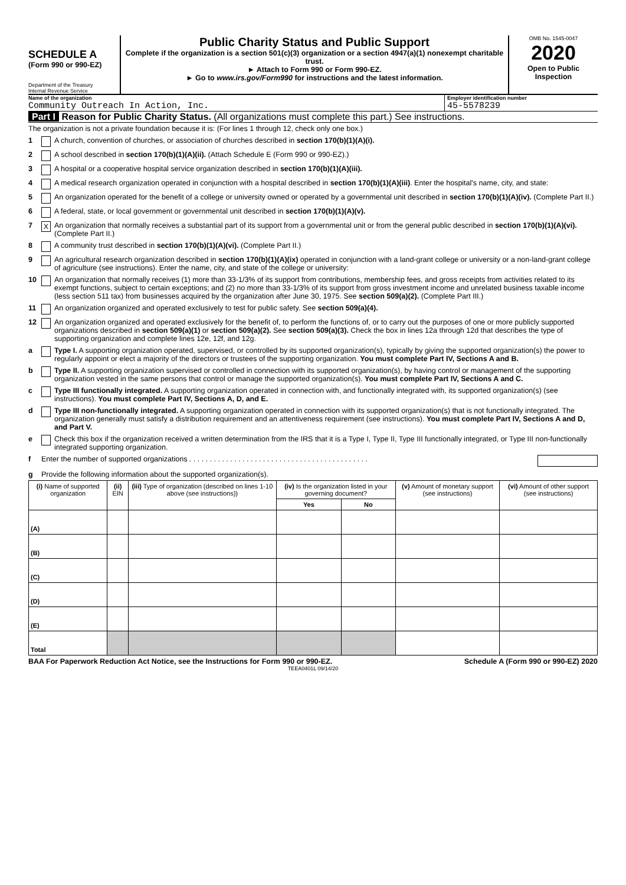SCHEDULE A
(Form 990 or 990-EZ)
Department of the Treasury
Internal Revenue Service
Public Charity Status and Public Support
Complete if the organization is a section 501(c)(3) organization or a section 4947(a)(1) nonexempt charitable trust.
► Attach to Form 990 or Form 990-EZ.
► Go to www.irs.gov/Form990 for instructions and the latest information.
OMB No. 1545-0047
2020
Open to Public Inspection
Name of the organization
Community Outreach In Action, Inc.
Employer identification number
45-5578239
Part I Reason for Public Charity Status. (All organizations must complete this part.) See instructions.
The organization is not a private foundation because it is: (For lines 1 through 12, check only one box.)
1 A church, convention of churches, or association of churches described in section 170(b)(1)(A)(i).
2 A school described in section 170(b)(1)(A)(ii). (Attach Schedule E (Form 990 or 990-EZ).)
3 A hospital or a cooperative hospital service organization described in section 170(b)(1)(A)(iii).
4 A medical research organization operated in conjunction with a hospital described in section 170(b)(1)(A)(iii). Enter the hospital's name, city, and state:
5 An organization operated for the benefit of a college or university owned or operated by a governmental unit described in section 170(b)(1)(A)(iv). (Complete Part II.)
6 A federal, state, or local government or governmental unit described in section 170(b)(1)(A)(v).
7 X An organization that normally receives a substantial part of its support from a governmental unit or from the general public described in section 170(b)(1)(A)(vi). (Complete Part II.)
8 A community trust described in section 170(b)(1)(A)(vi). (Complete Part II.)
9 An agricultural research organization described in section 170(b)(1)(A)(ix) operated in conjunction with a land-grant college or university or a non-land-grant college of agriculture (see instructions). Enter the name, city, and state of the college or university:
10 An organization that normally receives (1) more than 33-1/3% of its support from contributions, membership fees, and gross receipts from activities related to its exempt functions, subject to certain exceptions; and (2) no more than 33-1/3% of its support from gross investment income and unrelated business taxable income (less section 511 tax) from businesses acquired by the organization after June 30, 1975. See section 509(a)(2). (Complete Part III.)
11 An organization organized and operated exclusively to test for public safety. See section 509(a)(4).
12 An organization organized and operated exclusively for the benefit of, to perform the functions of, or to carry out the purposes of one or more publicly supported organizations described in section 509(a)(1) or section 509(a)(2). See section 509(a)(3). Check the box in lines 12a through 12d that describes the type of supporting organization and complete lines 12e, 12f, and 12g.
a Type I. A supporting organization operated, supervised, or controlled by its supported organization(s), typically by giving the supported organization(s) the power to regularly appoint or elect a majority of the directors or trustees of the supporting organization. You must complete Part IV, Sections A and B.
b Type II. A supporting organization supervised or controlled in connection with its supported organization(s), by having control or management of the supporting organization vested in the same persons that control or manage the supported organization(s). You must complete Part IV, Sections A and C.
c Type III functionally integrated. A supporting organization operated in connection with, and functionally integrated with, its supported organization(s) (see instructions). You must complete Part IV, Sections A, D, and E.
d Type III non-functionally integrated. A supporting organization operated in connection with its supported organization(s) that is not functionally integrated. The organization generally must satisfy a distribution requirement and an attentiveness requirement (see instructions). You must complete Part IV, Sections A and D, and Part V.
e Check this box if the organization received a written determination from the IRS that it is a Type I, Type II, Type III functionally integrated, or Type III non-functionally integrated supporting organization.
f Enter the number of supported organizations . . . . . . . . . . . . . . . . . . . . . . . . . . . . . . . . . . . . . . . . . . . .
g Provide the following information about the supported organization(s).
| (i) Name of supported organization | (ii) EIN | (iii) Type of organization (described on lines 1-10 above (see instructions)) | (iv) Is the organization listed in your governing document? | | (v) Amount of monetary support (see instructions) | (vi) Amount of other support (see instructions) |
| --- | --- | --- | --- | --- | --- | --- |
| | | | Yes | No | | |
| (A) | | | | | | |
| (B) | | | | | | |
| (C) | | | | | | |
| (D) | | | | | | |
| (E) | | | | | | |
| Total | | | | | | |
BAA For Paperwork Reduction Act Notice, see the Instructions for Form 990 or 990-EZ. Schedule A (Form 990 or 990-EZ) 2020
TEEA0401L 09/14/20